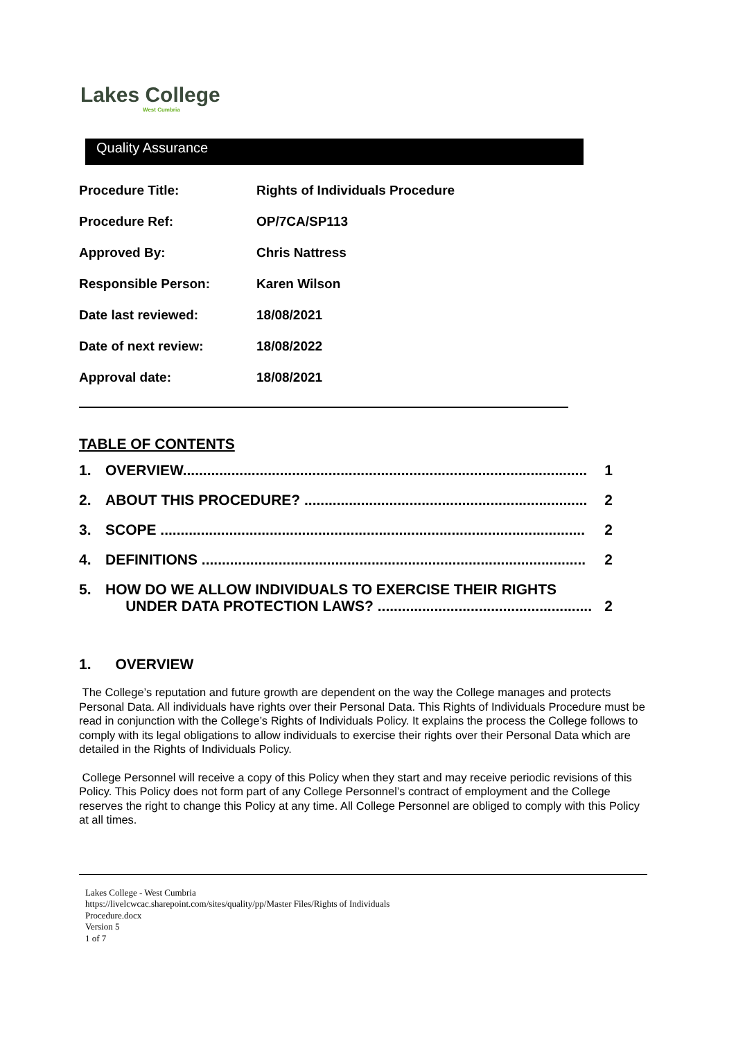Lakes College
West Cumbria
Quality Assurance
| Procedure Title: | Rights of Individuals Procedure |
| Procedure Ref: | OP/7CA/SP113 |
| Approved By: | Chris Nattress |
| Responsible Person: | Karen Wilson |
| Date last reviewed: | 18/08/2021 |
| Date of next review: | 18/08/2022 |
| Approval date: | 18/08/2021 |
TABLE OF CONTENTS
1. OVERVIEW.................................................................................................... 1
2. ABOUT THIS PROCEDURE? ...................................................................... 2
3. SCOPE ......................................................................................................... 2
4. DEFINITIONS ............................................................................................... 2
5. HOW DO WE ALLOW INDIVIDUALS TO EXERCISE THEIR RIGHTS
UNDER DATA PROTECTION LAWS? ..................................................... 2
1. OVERVIEW
The College’s reputation and future growth are dependent on the way the College manages and protects Personal Data. All individuals have rights over their Personal Data. This Rights of Individuals Procedure must be read in conjunction with the College’s Rights of Individuals Policy. It explains the process the College follows to comply with its legal obligations to allow individuals to exercise their rights over their Personal Data which are detailed in the Rights of Individuals Policy.
College Personnel will receive a copy of this Policy when they start and may receive periodic revisions of this Policy. This Policy does not form part of any College Personnel’s contract of employment and the College reserves the right to change this Policy at any time. All College Personnel are obliged to comply with this Policy at all times.
Lakes College - West Cumbria
https://livelcwcac.sharepoint.com/sites/quality/pp/Master Files/Rights of Individuals
Procedure.docx
Version 5
1 of 7